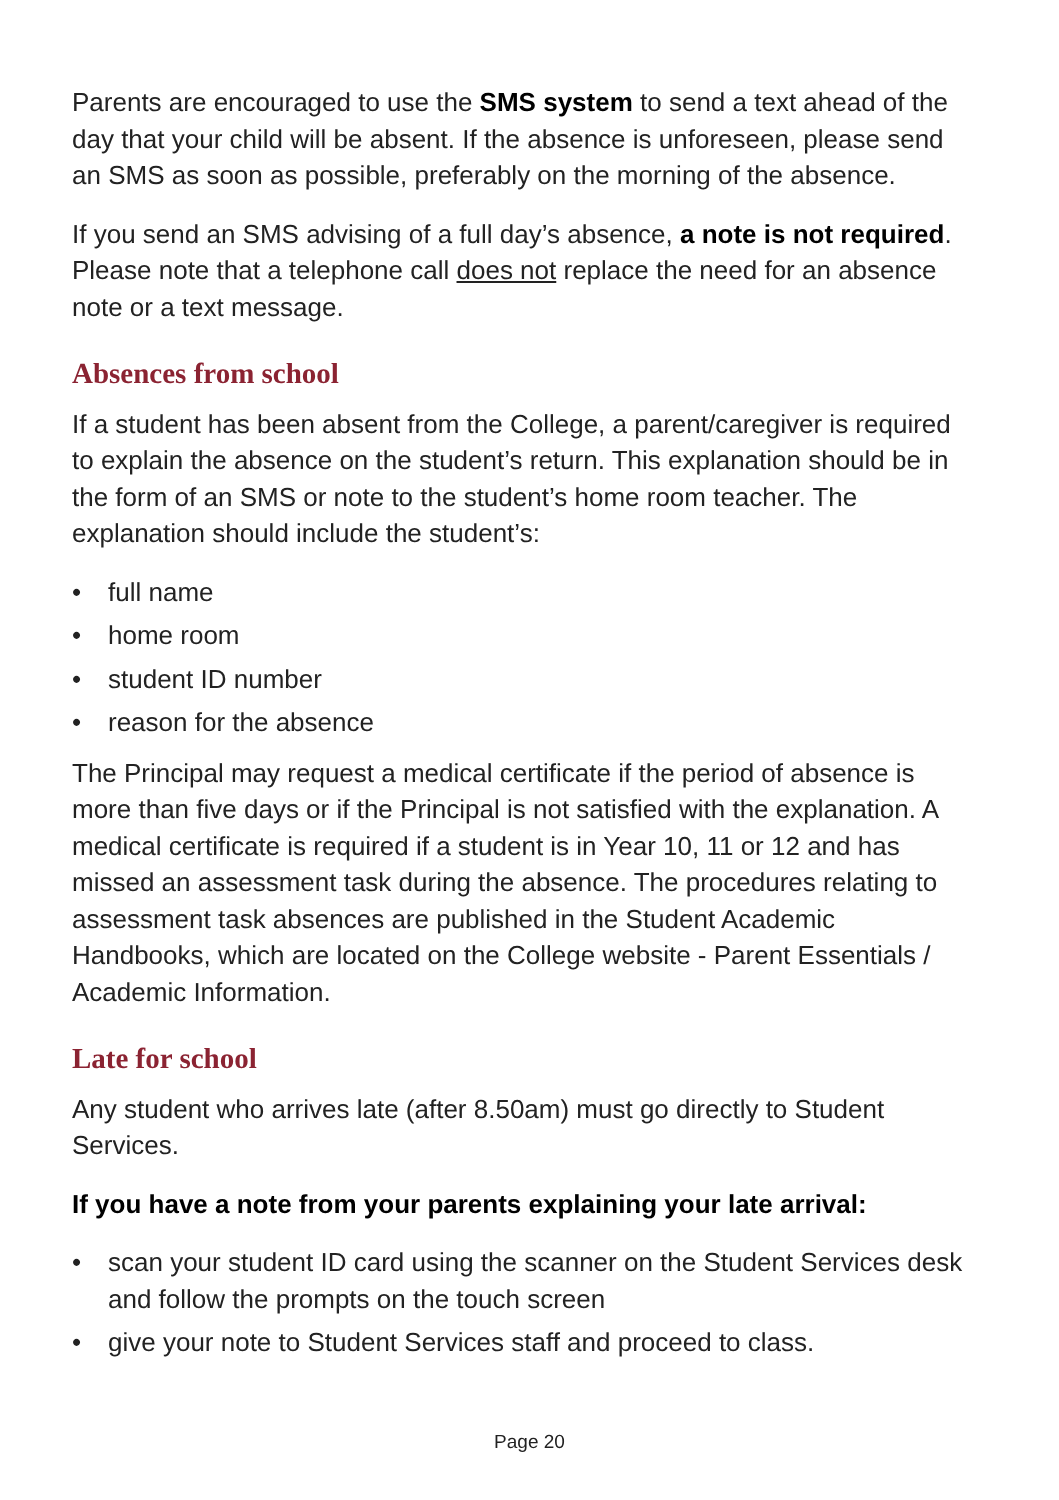Parents are encouraged to use the SMS system to send a text ahead of the day that your child will be absent. If the absence is unforeseen, please send an SMS as soon as possible, preferably on the morning of the absence.
If you send an SMS advising of a full day’s absence, a note is not required. Please note that a telephone call does not replace the need for an absence note or a text message.
Absences from school
If a student has been absent from the College, a parent/caregiver is required to explain the absence on the student’s return. This explanation should be in the form of an SMS or note to the student’s home room teacher. The explanation should include the student’s:
• full name
• home room
• student ID number
• reason for the absence
The Principal may request a medical certificate if the period of absence is more than five days or if the Principal is not satisfied with the explanation. A medical certificate is required if a student is in Year 10, 11 or 12 and has missed an assessment task during the absence. The procedures relating to assessment task absences are published in the Student Academic Handbooks, which are located on the College website - Parent Essentials / Academic Information.
Late for school
Any student who arrives late (after 8.50am) must go directly to Student Services.
If you have a note from your parents explaining your late arrival:
• scan your student ID card using the scanner on the Student Services desk and follow the prompts on the touch screen
• give your note to Student Services staff and proceed to class.
Page 20